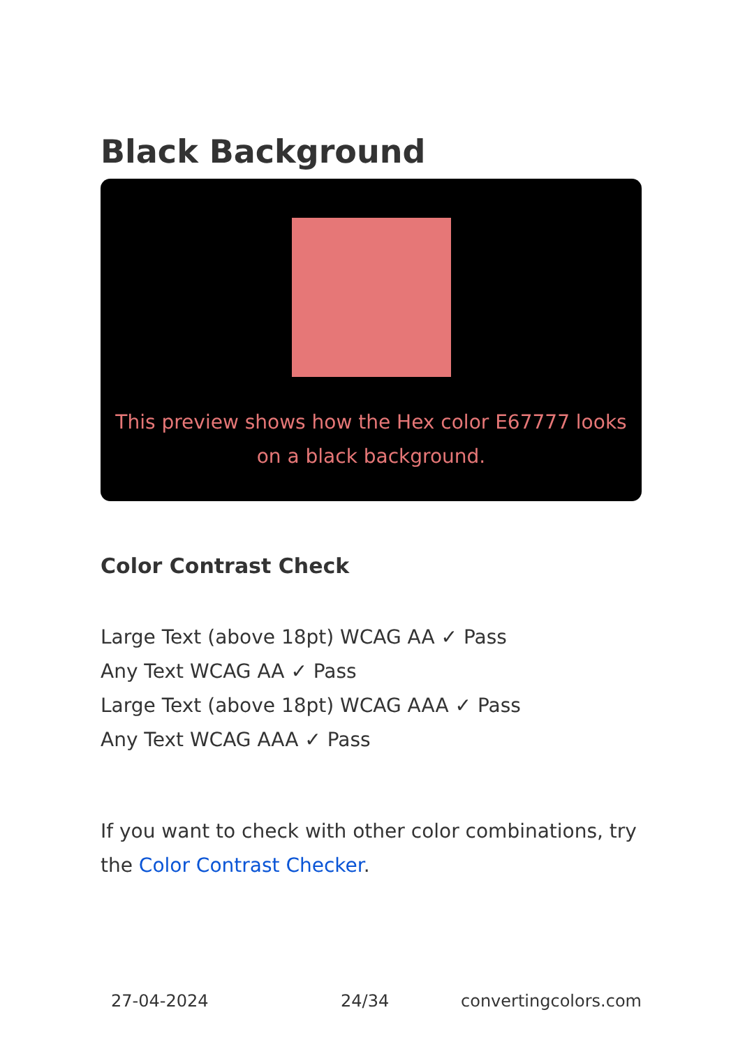Black Background
This preview shows how the Hex color E67777 looks on a black background.
Color Contrast Check
Large Text (above 18pt) WCAG AA ✓ Pass
Any Text WCAG AA ✓ Pass
Large Text (above 18pt) WCAG AAA ✓ Pass
Any Text WCAG AAA ✓ Pass
If you want to check with other color combinations, try the Color Contrast Checker.
27-04-2024 24/34 convertingcolors.com